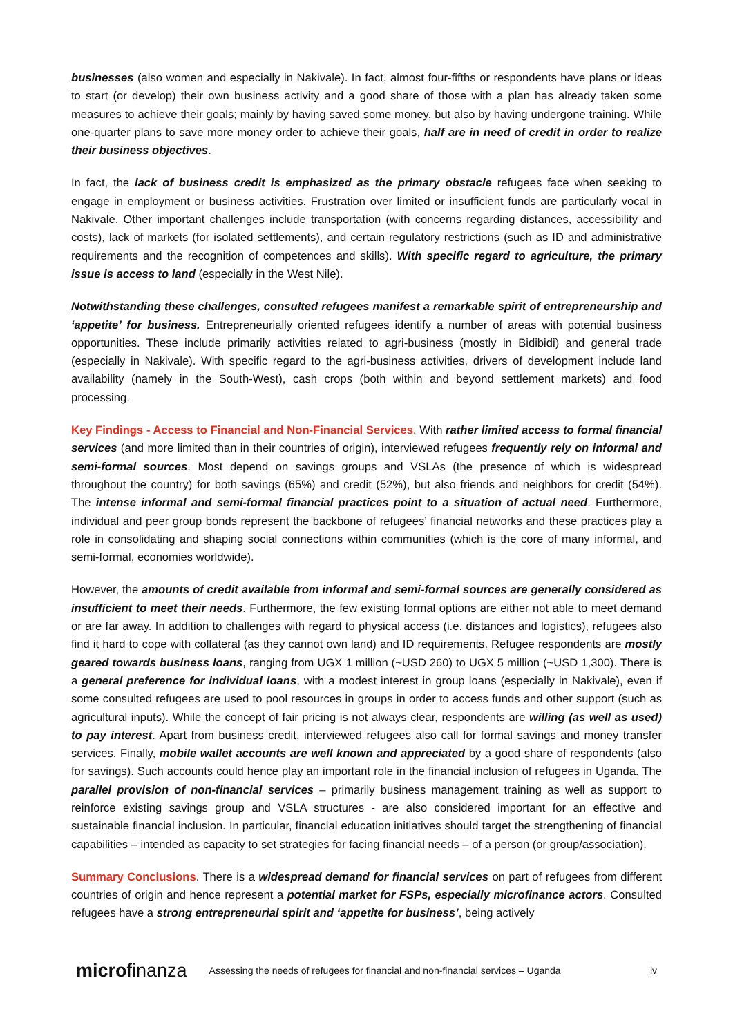businesses (also women and especially in Nakivale). In fact, almost four-fifths or respondents have plans or ideas to start (or develop) their own business activity and a good share of those with a plan has already taken some measures to achieve their goals; mainly by having saved some money, but also by having undergone training. While one-quarter plans to save more money order to achieve their goals, half are in need of credit in order to realize their business objectives.
In fact, the lack of business credit is emphasized as the primary obstacle refugees face when seeking to engage in employment or business activities. Frustration over limited or insufficient funds are particularly vocal in Nakivale. Other important challenges include transportation (with concerns regarding distances, accessibility and costs), lack of markets (for isolated settlements), and certain regulatory restrictions (such as ID and administrative requirements and the recognition of competences and skills). With specific regard to agriculture, the primary issue is access to land (especially in the West Nile).
Notwithstanding these challenges, consulted refugees manifest a remarkable spirit of entrepreneurship and ‘appetite’ for business. Entrepreneurially oriented refugees identify a number of areas with potential business opportunities. These include primarily activities related to agri-business (mostly in Bidibidi) and general trade (especially in Nakivale). With specific regard to the agri-business activities, drivers of development include land availability (namely in the South-West), cash crops (both within and beyond settlement markets) and food processing.
Key Findings - Access to Financial and Non-Financial Services. With rather limited access to formal financial services (and more limited than in their countries of origin), interviewed refugees frequently rely on informal and semi-formal sources. Most depend on savings groups and VSLAs (the presence of which is widespread throughout the country) for both savings (65%) and credit (52%), but also friends and neighbors for credit (54%). The intense informal and semi-formal financial practices point to a situation of actual need. Furthermore, individual and peer group bonds represent the backbone of refugees’ financial networks and these practices play a role in consolidating and shaping social connections within communities (which is the core of many informal, and semi-formal, economies worldwide).
However, the amounts of credit available from informal and semi-formal sources are generally considered as insufficient to meet their needs. Furthermore, the few existing formal options are either not able to meet demand or are far away. In addition to challenges with regard to physical access (i.e. distances and logistics), refugees also find it hard to cope with collateral (as they cannot own land) and ID requirements. Refugee respondents are mostly geared towards business loans, ranging from UGX 1 million (~USD 260) to UGX 5 million (~USD 1,300). There is a general preference for individual loans, with a modest interest in group loans (especially in Nakivale), even if some consulted refugees are used to pool resources in groups in order to access funds and other support (such as agricultural inputs). While the concept of fair pricing is not always clear, respondents are willing (as well as used) to pay interest. Apart from business credit, interviewed refugees also call for formal savings and money transfer services. Finally, mobile wallet accounts are well known and appreciated by a good share of respondents (also for savings). Such accounts could hence play an important role in the financial inclusion of refugees in Uganda. The parallel provision of non-financial services – primarily business management training as well as support to reinforce existing savings group and VSLA structures - are also considered important for an effective and sustainable financial inclusion. In particular, financial education initiatives should target the strengthening of financial capabilities – intended as capacity to set strategies for facing financial needs – of a person (or group/association).
Summary Conclusions. There is a widespread demand for financial services on part of refugees from different countries of origin and hence represent a potential market for FSPs, especially microfinance actors. Consulted refugees have a strong entrepreneurial spirit and ‘appetite for business’, being actively
microfinanza Assessing the needs of refugees for financial and non-financial services – Uganda iv